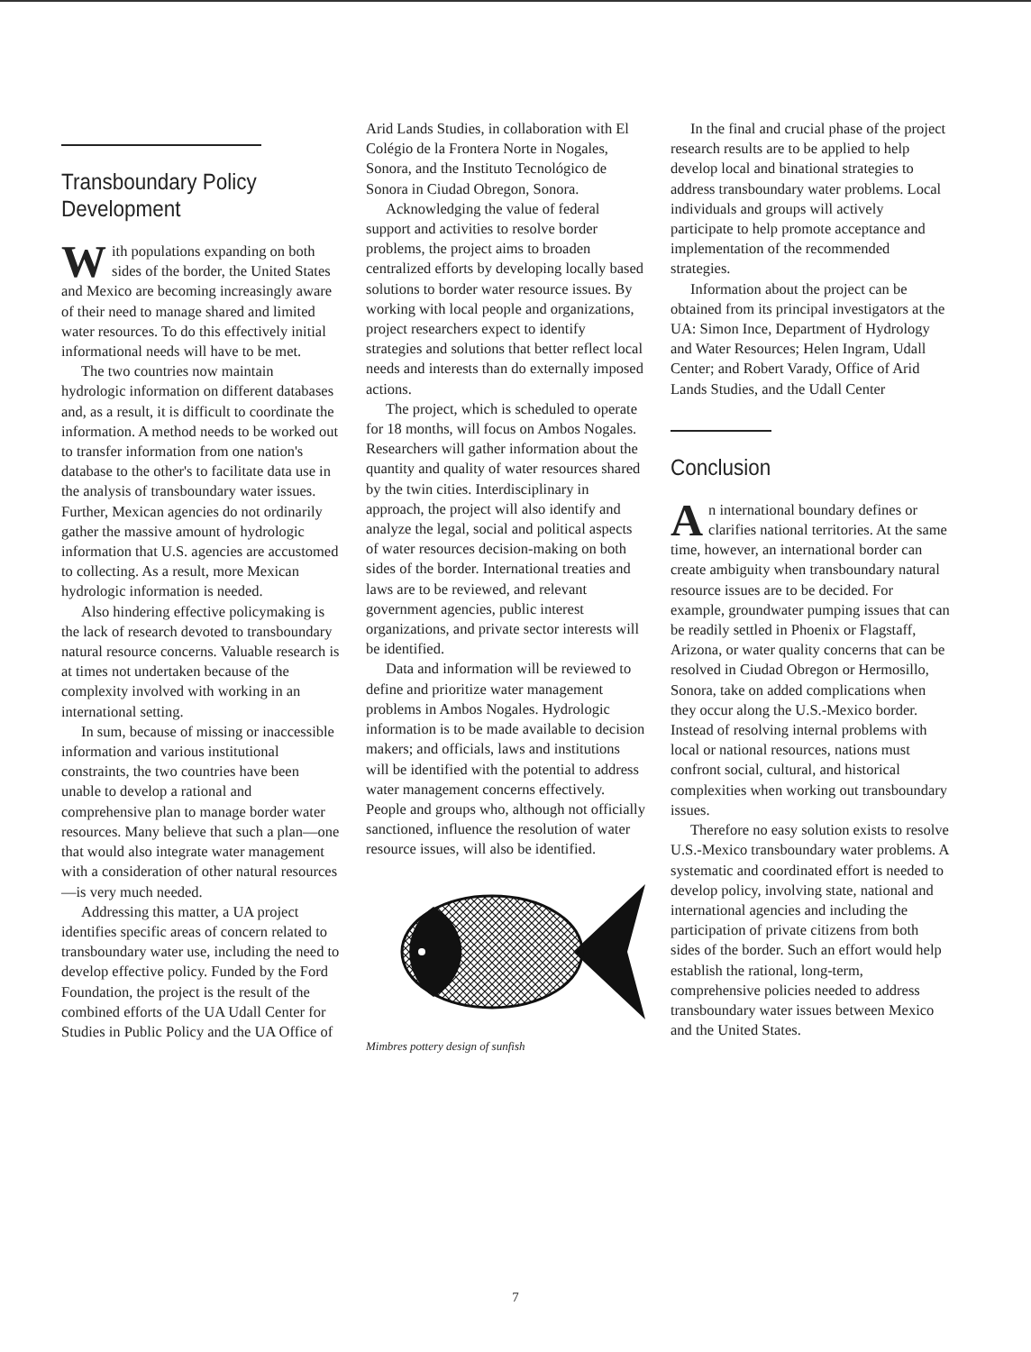Transboundary Policy Development
With populations expanding on both sides of the border, the United States and Mexico are becoming increasingly aware of their need to manage shared and limited water resources. To do this effectively initial informational needs will have to be met.
The two countries now maintain hydrologic information on different databases and, as a result, it is difficult to coordinate the information. A method needs to be worked out to transfer information from one nation's database to the other's to facilitate data use in the analysis of transboundary water issues. Further, Mexican agencies do not ordinarily gather the massive amount of hydrologic information that U.S. agencies are accustomed to collecting. As a result, more Mexican hydrologic information is needed.
Also hindering effective policymaking is the lack of research devoted to transboundary natural resource concerns. Valuable research is at times not undertaken because of the complexity involved with working in an international setting.
In sum, because of missing or inaccessible information and various institutional constraints, the two countries have been unable to develop a rational and comprehensive plan to manage border water resources. Many believe that such a plan—one that would also integrate water management with a consideration of other natural resources—is very much needed.
Addressing this matter, a UA project identifies specific areas of concern related to transboundary water use, including the need to develop effective policy. Funded by the Ford Foundation, the project is the result of the combined efforts of the UA Udall Center for Studies in Public Policy and the UA Office of
Arid Lands Studies, in collaboration with El Colégio de la Frontera Norte in Nogales, Sonora, and the Instituto Tecnológico de Sonora in Ciudad Obregon, Sonora.
Acknowledging the value of federal support and activities to resolve border problems, the project aims to broaden centralized efforts by developing locally based solutions to border water resource issues. By working with local people and organizations, project researchers expect to identify strategies and solutions that better reflect local needs and interests than do externally imposed actions.
The project, which is scheduled to operate for 18 months, will focus on Ambos Nogales. Researchers will gather information about the quantity and quality of water resources shared by the twin cities. Interdisciplinary in approach, the project will also identify and analyze the legal, social and political aspects of water resources decision-making on both sides of the border. International treaties and laws are to be reviewed, and relevant government agencies, public interest organizations, and private sector interests will be identified.
Data and information will be reviewed to define and prioritize water management problems in Ambos Nogales. Hydrologic information is to be made available to decision makers; and officials, laws and institutions will be identified with the potential to address water management concerns effectively. People and groups who, although not officially sanctioned, influence the resolution of water resource issues, will also be identified.
Mimbres pottery design of sunfish
In the final and crucial phase of the project research results are to be applied to help develop local and binational strategies to address transboundary water problems. Local individuals and groups will actively participate to help promote acceptance and implementation of the recommended strategies.
Information about the project can be obtained from its principal investigators at the UA: Simon Ince, Department of Hydrology and Water Resources; Helen Ingram, Udall Center; and Robert Varady, Office of Arid Lands Studies, and the Udall Center
Conclusion
An international boundary defines or clarifies national territories. At the same time, however, an international border can create ambiguity when transboundary natural resource issues are to be decided. For example, groundwater pumping issues that can be readily settled in Phoenix or Flagstaff, Arizona, or water quality concerns that can be resolved in Ciudad Obregon or Hermosillo, Sonora, take on added complications when they occur along the U.S.-Mexico border. Instead of resolving internal problems with local or national resources, nations must confront social, cultural, and historical complexities when working out transboundary issues.
Therefore no easy solution exists to resolve U.S.-Mexico transboundary water problems. A systematic and coordinated effort is needed to develop policy, involving state, national and international agencies and including the participation of private citizens from both sides of the border. Such an effort would help establish the rational, long-term, comprehensive policies needed to address transboundary water issues between Mexico and the United States.
7